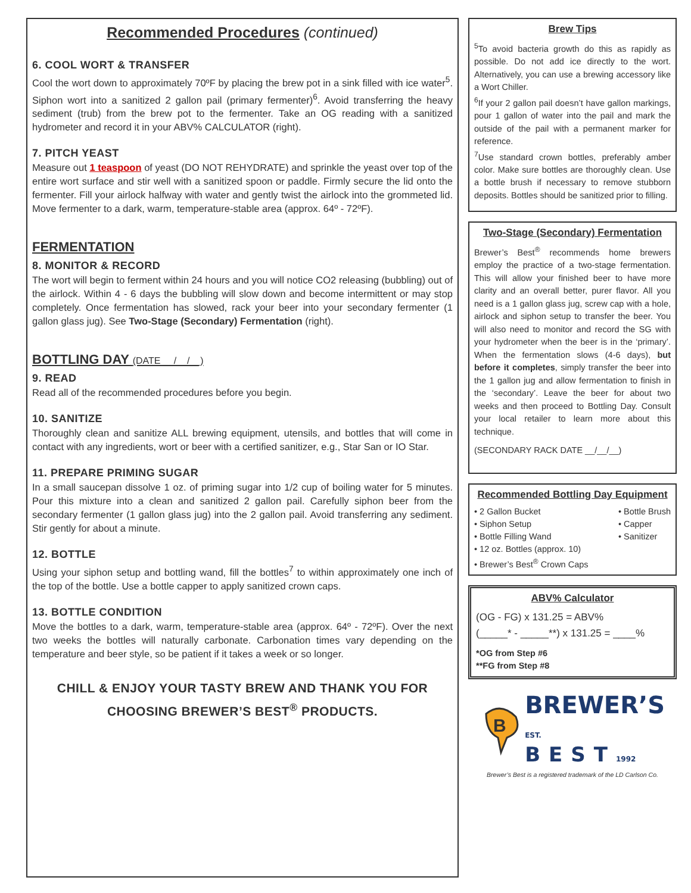Recommended Procedures (continued)
6. COOL WORT & TRANSFER
Cool the wort down to approximately 70ºF by placing the brew pot in a sink filled with ice water<sup>5</sup>. Siphon wort into a sanitized 2 gallon pail (primary fermenter)<sup>6</sup>. Avoid transferring the heavy sediment (trub) from the brew pot to the fermenter. Take an OG reading with a sanitized hydrometer and record it in your ABV% CALCULATOR (right).
7. PITCH YEAST
Measure out 1 teaspoon of yeast (DO NOT REHYDRATE) and sprinkle the yeast over top of the entire wort surface and stir well with a sanitized spoon or paddle. Firmly secure the lid onto the fermenter. Fill your airlock halfway with water and gently twist the airlock into the grommeted lid. Move fermenter to a dark, warm, temperature-stable area (approx. 64º - 72ºF).
FERMENTATION
8. MONITOR & RECORD
The wort will begin to ferment within 24 hours and you will notice CO2 releasing (bubbling) out of the airlock. Within 4 - 6 days the bubbling will slow down and become intermittent or may stop completely. Once fermentation has slowed, rack your beer into your secondary fermenter (1 gallon glass jug). See Two-Stage (Secondary) Fermentation (right).
BOTTLING DAY (DATE __/__/__)
9. READ
Read all of the recommended procedures before you begin.
10. SANITIZE
Thoroughly clean and sanitize ALL brewing equipment, utensils, and bottles that will come in contact with any ingredients, wort or beer with a certified sanitizer, e.g., Star San or IO Star.
11. PREPARE PRIMING SUGAR
In a small saucepan dissolve 1 oz. of priming sugar into 1/2 cup of boiling water for 5 minutes. Pour this mixture into a clean and sanitized 2 gallon pail. Carefully siphon beer from the secondary fermenter (1 gallon glass jug) into the 2 gallon pail. Avoid transferring any sediment. Stir gently for about a minute.
12. BOTTLE
Using your siphon setup and bottling wand, fill the bottles<sup>7</sup> to within approximately one inch of the top of the bottle. Use a bottle capper to apply sanitized crown caps.
13. BOTTLE CONDITION
Move the bottles to a dark, warm, temperature-stable area (approx. 64º - 72ºF). Over the next two weeks the bottles will naturally carbonate. Carbonation times vary depending on the temperature and beer style, so be patient if it takes a week or so longer.
CHILL & ENJOY YOUR TASTY BREW AND THANK YOU FOR CHOOSING BREWER’S BEST<sup>®</sup> PRODUCTS.
Brew Tips
<sup>5</sup> To avoid bacteria growth do this as rapidly as possible. Do not add ice directly to the wort. Alternatively, you can use a brewing accessory like a Wort Chiller.
<sup>6</sup> If your 2 gallon pail doesn’t have gallon markings, pour 1 gallon of water into the pail and mark the outside of the pail with a permanent marker for reference.
<sup>7</sup> Use standard crown bottles, preferably amber color. Make sure bottles are thoroughly clean. Use a bottle brush if necessary to remove stubborn deposits. Bottles should be sanitized prior to filling.
Two-Stage (Secondary) Fermentation
Brewer’s Best<sup>®</sup> recommends home brewers employ the practice of a two-stage fermentation. This will allow your finished beer to have more clarity and an overall better, purer flavor. All you need is a 1 gallon glass jug, screw cap with a hole, airlock and siphon setup to transfer the beer. You will also need to monitor and record the SG with your hydrometer when the beer is in the ‘primary’. When the fermentation slows (4-6 days), but before it completes, simply transfer the beer into the 1 gallon jug and allow fermentation to finish in the ‘secondary’. Leave the beer for about two weeks and then proceed to Bottling Day. Consult your local retailer to learn more about this technique.
(SECONDARY RACK DATE __/__/__)
Recommended Bottling Day Equipment
• 2 Gallon Bucket
• Siphon Setup
• Bottle Filling Wand
• 12 oz. Bottles (approx. 10)
• Brewer’s Best<sup>®</sup> Crown Caps
• Bottle Brush
• Capper
• Sanitizer
ABV% Calculator
(OG - FG) x 131.25 = ABV%
(_____* - _____**) x 131.25 = ____%
*OG from Step #6
**FG from Step #8
B
BREWER’S
EST. BEST1992
Brewer’s Best is a registered trademark of the LD Carlson Co.